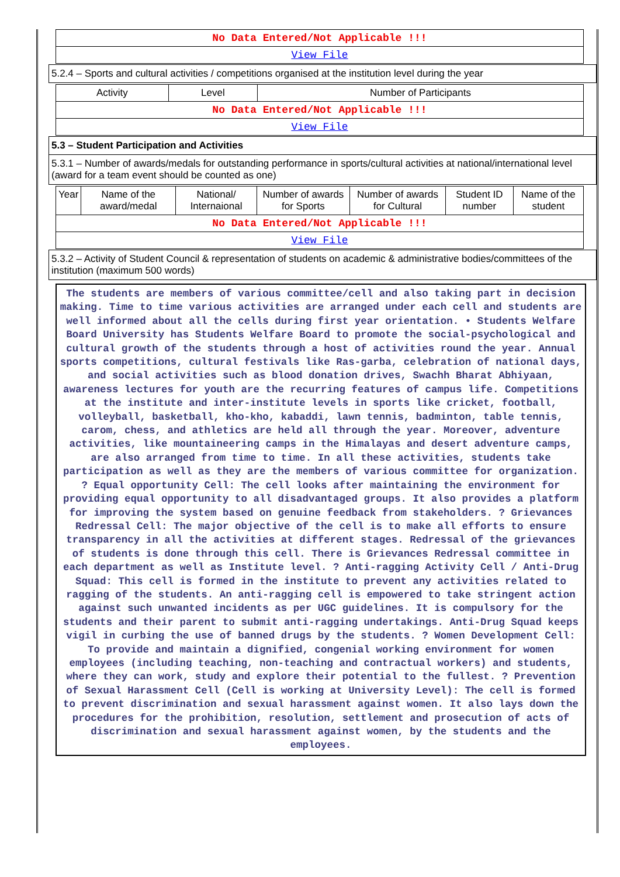| No Data Entered/Not Applicable !!! |
| View File |
5.2.4 – Sports and cultural activities / competitions organised at the institution level during the year
| Activity | Level | Number of Participants |
| --- | --- | --- |
| No Data Entered/Not Applicable !!! | | |
| View File | | |
5.3 – Student Participation and Activities
5.3.1 – Number of awards/medals for outstanding performance in sports/cultural activities at national/international level (award for a team event should be counted as one)
| Year | Name of the award/medal | National/ Internaional | Number of awards for Sports | Number of awards for Cultural | Student ID number | Name of the student |
| --- | --- | --- | --- | --- | --- | --- |
| No Data Entered/Not Applicable !!! | | | | | | |
| View File | | | | | | |
5.3.2 – Activity of Student Council & representation of students on academic & administrative bodies/committees of the institution (maximum 500 words)
The students are members of various committee/cell and also taking part in decision making. Time to time various activities are arranged under each cell and students are well informed about all the cells during first year orientation. • Students Welfare Board University has Students Welfare Board to promote the social-psychological and cultural growth of the students through a host of activities round the year. Annual sports competitions, cultural festivals like Ras-garba, celebration of national days, and social activities such as blood donation drives, Swachh Bharat Abhiyaan, awareness lectures for youth are the recurring features of campus life. Competitions at the institute and inter-institute levels in sports like cricket, football, volleyball, basketball, kho-kho, kabaddi, lawn tennis, badminton, table tennis, carom, chess, and athletics are held all through the year. Moreover, adventure activities, like mountaineering camps in the Himalayas and desert adventure camps, are also arranged from time to time. In all these activities, students take participation as well as they are the members of various committee for organization. ? Equal opportunity Cell: The cell looks after maintaining the environment for providing equal opportunity to all disadvantaged groups. It also provides a platform for improving the system based on genuine feedback from stakeholders. ? Grievances Redressal Cell: The major objective of the cell is to make all efforts to ensure transparency in all the activities at different stages. Redressal of the grievances of students is done through this cell. There is Grievances Redressal committee in each department as well as Institute level. ? Anti-ragging Activity Cell / Anti-Drug Squad: This cell is formed in the institute to prevent any activities related to ragging of the students. An anti-ragging cell is empowered to take stringent action against such unwanted incidents as per UGC guidelines. It is compulsory for the students and their parent to submit anti-ragging undertakings. Anti-Drug Squad keeps vigil in curbing the use of banned drugs by the students. ? Women Development Cell: To provide and maintain a dignified, congenial working environment for women employees (including teaching, non-teaching and contractual workers) and students, where they can work, study and explore their potential to the fullest. ? Prevention of Sexual Harassment Cell (Cell is working at University Level): The cell is formed to prevent discrimination and sexual harassment against women. It also lays down the procedures for the prohibition, resolution, settlement and prosecution of acts of discrimination and sexual harassment against women, by the students and the employees.